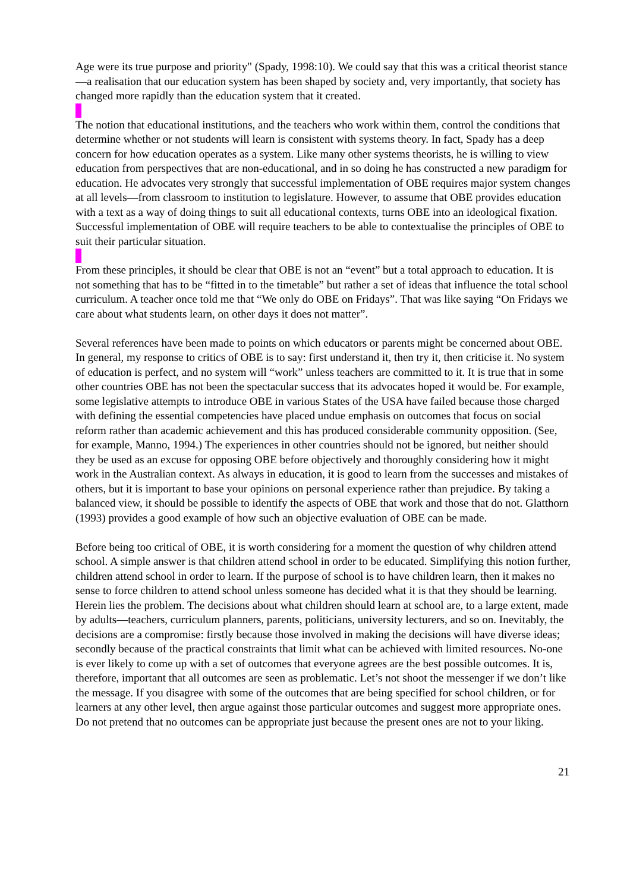Age were its true purpose and priority" (Spady, 1998:10). We could say that this was a critical theorist stance—a realisation that our education system has been shaped by society and, very importantly, that society has changed more rapidly than the education system that it created.
The notion that educational institutions, and the teachers who work within them, control the conditions that determine whether or not students will learn is consistent with systems theory. In fact, Spady has a deep concern for how education operates as a system. Like many other systems theorists, he is willing to view education from perspectives that are non-educational, and in so doing he has constructed a new paradigm for education. He advocates very strongly that successful implementation of OBE requires major system changes at all levels—from classroom to institution to legislature. However, to assume that OBE provides education with a text as a way of doing things to suit all educational contexts, turns OBE into an ideological fixation. Successful implementation of OBE will require teachers to be able to contextualise the principles of OBE to suit their particular situation.
From these principles, it should be clear that OBE is not an “event” but a total approach to education. It is not something that has to be “fitted in to the timetable” but rather a set of ideas that influence the total school curriculum. A teacher once told me that “We only do OBE on Fridays”. That was like saying “On Fridays we care about what students learn, on other days it does not matter”.
Several references have been made to points on which educators or parents might be concerned about OBE. In general, my response to critics of OBE is to say: first understand it, then try it, then criticise it. No system of education is perfect, and no system will “work” unless teachers are committed to it. It is true that in some other countries OBE has not been the spectacular success that its advocates hoped it would be. For example, some legislative attempts to introduce OBE in various States of the USA have failed because those charged with defining the essential competencies have placed undue emphasis on outcomes that focus on social reform rather than academic achievement and this has produced considerable community opposition. (See, for example, Manno, 1994.) The experiences in other countries should not be ignored, but neither should they be used as an excuse for opposing OBE before objectively and thoroughly considering how it might work in the Australian context. As always in education, it is good to learn from the successes and mistakes of others, but it is important to base your opinions on personal experience rather than prejudice. By taking a balanced view, it should be possible to identify the aspects of OBE that work and those that do not. Glatthorn (1993) provides a good example of how such an objective evaluation of OBE can be made.
Before being too critical of OBE, it is worth considering for a moment the question of why children attend school. A simple answer is that children attend school in order to be educated. Simplifying this notion further, children attend school in order to learn. If the purpose of school is to have children learn, then it makes no sense to force children to attend school unless someone has decided what it is that they should be learning. Herein lies the problem. The decisions about what children should learn at school are, to a large extent, made by adults—teachers, curriculum planners, parents, politicians, university lecturers, and so on. Inevitably, the decisions are a compromise: firstly because those involved in making the decisions will have diverse ideas; secondly because of the practical constraints that limit what can be achieved with limited resources. No-one is ever likely to come up with a set of outcomes that everyone agrees are the best possible outcomes. It is, therefore, important that all outcomes are seen as problematic. Let’s not shoot the messenger if we don’t like the message. If you disagree with some of the outcomes that are being specified for school children, or for learners at any other level, then argue against those particular outcomes and suggest more appropriate ones. Do not pretend that no outcomes can be appropriate just because the present ones are not to your liking.
21